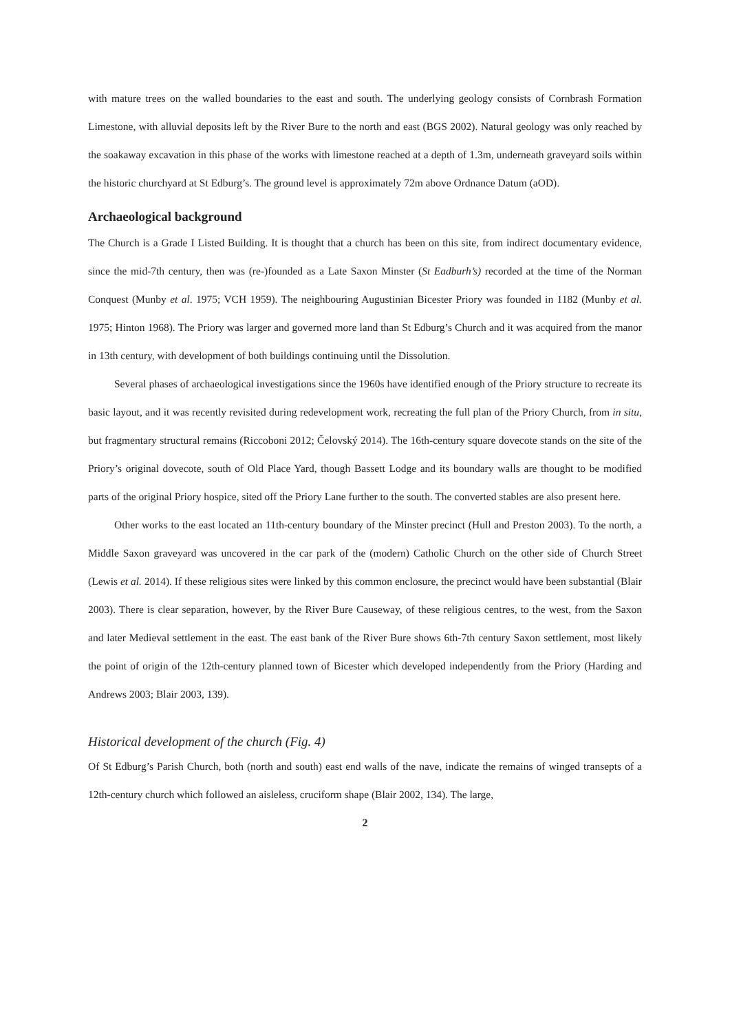with mature trees on the walled boundaries to the east and south. The underlying geology consists of Cornbrash Formation Limestone, with alluvial deposits left by the River Bure to the north and east (BGS 2002). Natural geology was only reached by the soakaway excavation in this phase of the works with limestone reached at a depth of 1.3m, underneath graveyard soils within the historic churchyard at St Edburg’s. The ground level is approximately 72m above Ordnance Datum (aOD).
Archaeological background
The Church is a Grade I Listed Building. It is thought that a church has been on this site, from indirect documentary evidence, since the mid-7th century, then was (re-)founded as a Late Saxon Minster (St Eadburh’s) recorded at the time of the Norman Conquest (Munby et al. 1975; VCH 1959). The neighbouring Augustinian Bicester Priory was founded in 1182 (Munby et al. 1975; Hinton 1968). The Priory was larger and governed more land than St Edburg’s Church and it was acquired from the manor in 13th century, with development of both buildings continuing until the Dissolution.
Several phases of archaeological investigations since the 1960s have identified enough of the Priory structure to recreate its basic layout, and it was recently revisited during redevelopment work, recreating the full plan of the Priory Church, from in situ, but fragmentary structural remains (Riccoboni 2012; Čelovský 2014). The 16th-century square dovecote stands on the site of the Priory’s original dovecote, south of Old Place Yard, though Bassett Lodge and its boundary walls are thought to be modified parts of the original Priory hospice, sited off the Priory Lane further to the south. The converted stables are also present here.
Other works to the east located an 11th-century boundary of the Minster precinct (Hull and Preston 2003). To the north, a Middle Saxon graveyard was uncovered in the car park of the (modern) Catholic Church on the other side of Church Street (Lewis et al. 2014). If these religious sites were linked by this common enclosure, the precinct would have been substantial (Blair 2003). There is clear separation, however, by the River Bure Causeway, of these religious centres, to the west, from the Saxon and later Medieval settlement in the east. The east bank of the River Bure shows 6th-7th century Saxon settlement, most likely the point of origin of the 12th-century planned town of Bicester which developed independently from the Priory (Harding and Andrews 2003; Blair 2003, 139).
Historical development of the church (Fig. 4)
Of St Edburg’s Parish Church, both (north and south) east end walls of the nave, indicate the remains of winged transepts of a 12th-century church which followed an aisleless, cruciform shape (Blair 2002, 134). The large,
2